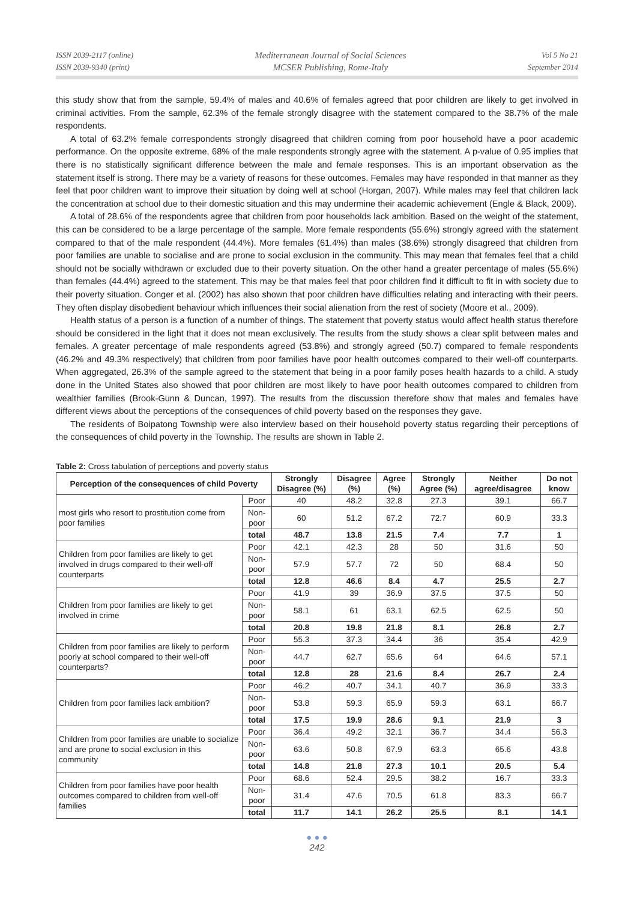ISSN 2039-2117 (online)
ISSN 2039-9340 (print)
Mediterranean Journal of Social Sciences
MCSER Publishing, Rome-Italy
Vol 5 No 21
September 2014
this study show that from the sample, 59.4% of males and 40.6% of females agreed that poor children are likely to get involved in criminal activities. From the sample, 62.3% of the female strongly disagree with the statement compared to the 38.7% of the male respondents.
A total of 63.2% female correspondents strongly disagreed that children coming from poor household have a poor academic performance. On the opposite extreme, 68% of the male respondents strongly agree with the statement. A p-value of 0.95 implies that there is no statistically significant difference between the male and female responses. This is an important observation as the statement itself is strong. There may be a variety of reasons for these outcomes. Females may have responded in that manner as they feel that poor children want to improve their situation by doing well at school (Horgan, 2007). While males may feel that children lack the concentration at school due to their domestic situation and this may undermine their academic achievement (Engle & Black, 2009).
A total of 28.6% of the respondents agree that children from poor households lack ambition. Based on the weight of the statement, this can be considered to be a large percentage of the sample. More female respondents (55.6%) strongly agreed with the statement compared to that of the male respondent (44.4%). More females (61.4%) than males (38.6%) strongly disagreed that children from poor families are unable to socialise and are prone to social exclusion in the community. This may mean that females feel that a child should not be socially withdrawn or excluded due to their poverty situation. On the other hand a greater percentage of males (55.6%) than females (44.4%) agreed to the statement. This may be that males feel that poor children find it difficult to fit in with society due to their poverty situation. Conger et al. (2002) has also shown that poor children have difficulties relating and interacting with their peers. They often display disobedient behaviour which influences their social alienation from the rest of society (Moore et al., 2009).
Health status of a person is a function of a number of things. The statement that poverty status would affect health status therefore should be considered in the light that it does not mean exclusively. The results from the study shows a clear split between males and females. A greater percentage of male respondents agreed (53.8%) and strongly agreed (50.7) compared to female respondents (46.2% and 49.3% respectively) that children from poor families have poor health outcomes compared to their well-off counterparts. When aggregated, 26.3% of the sample agreed to the statement that being in a poor family poses health hazards to a child. A study done in the United States also showed that poor children are most likely to have poor health outcomes compared to children from wealthier families (Brook-Gunn & Duncan, 1997). The results from the discussion therefore show that males and females have different views about the perceptions of the consequences of child poverty based on the responses they gave.
The residents of Boipatong Township were also interview based on their household poverty status regarding their perceptions of the consequences of child poverty in the Township. The results are shown in Table 2.
Table 2: Cross tabulation of perceptions and poverty status
| Perception of the consequences of child Poverty | | Strongly Disagree (%) | Disagree (%) | Agree (%) | Strongly Agree (%) | Neither agree/disagree | Do not know |
| --- | --- | --- | --- | --- | --- | --- | --- |
| most girls who resort to prostitution come from poor families | Poor | 40 | 48.2 | 32.8 | 27.3 | 39.1 | 66.7 |
| | Non-poor | 60 | 51.2 | 67.2 | 72.7 | 60.9 | 33.3 |
| | total | 48.7 | 13.8 | 21.5 | 7.4 | 7.7 | 1 |
| Children from poor families are likely to get involved in drugs compared to their well-off counterparts | Poor | 42.1 | 42.3 | 28 | 50 | 31.6 | 50 |
| | Non-poor | 57.9 | 57.7 | 72 | 50 | 68.4 | 50 |
| | total | 12.8 | 46.6 | 8.4 | 4.7 | 25.5 | 2.7 |
| Children from poor families are likely to get involved in crime | Poor | 41.9 | 39 | 36.9 | 37.5 | 37.5 | 50 |
| | Non-poor | 58.1 | 61 | 63.1 | 62.5 | 62.5 | 50 |
| | total | 20.8 | 19.8 | 21.8 | 8.1 | 26.8 | 2.7 |
| Children from poor families are likely to perform poorly at school compared to their well-off counterparts? | Poor | 55.3 | 37.3 | 34.4 | 36 | 35.4 | 42.9 |
| | Non-poor | 44.7 | 62.7 | 65.6 | 64 | 64.6 | 57.1 |
| | total | 12.8 | 28 | 21.6 | 8.4 | 26.7 | 2.4 |
| Children from poor families lack ambition? | Poor | 46.2 | 40.7 | 34.1 | 40.7 | 36.9 | 33.3 |
| | Non-poor | 53.8 | 59.3 | 65.9 | 59.3 | 63.1 | 66.7 |
| | total | 17.5 | 19.9 | 28.6 | 9.1 | 21.9 | 3 |
| Children from poor families are unable to socialize and are prone to social exclusion in this community | Poor | 36.4 | 49.2 | 32.1 | 36.7 | 34.4 | 56.3 |
| | Non-poor | 63.6 | 50.8 | 67.9 | 63.3 | 65.6 | 43.8 |
| | total | 14.8 | 21.8 | 27.3 | 10.1 | 20.5 | 5.4 |
| Children from poor families have poor health outcomes compared to children from well-off families | Poor | 68.6 | 52.4 | 29.5 | 38.2 | 16.7 | 33.3 |
| | Non-poor | 31.4 | 47.6 | 70.5 | 61.8 | 83.3 | 66.7 |
| | total | 11.7 | 14.1 | 26.2 | 25.5 | 8.1 | 14.1 |
● ● ●
242